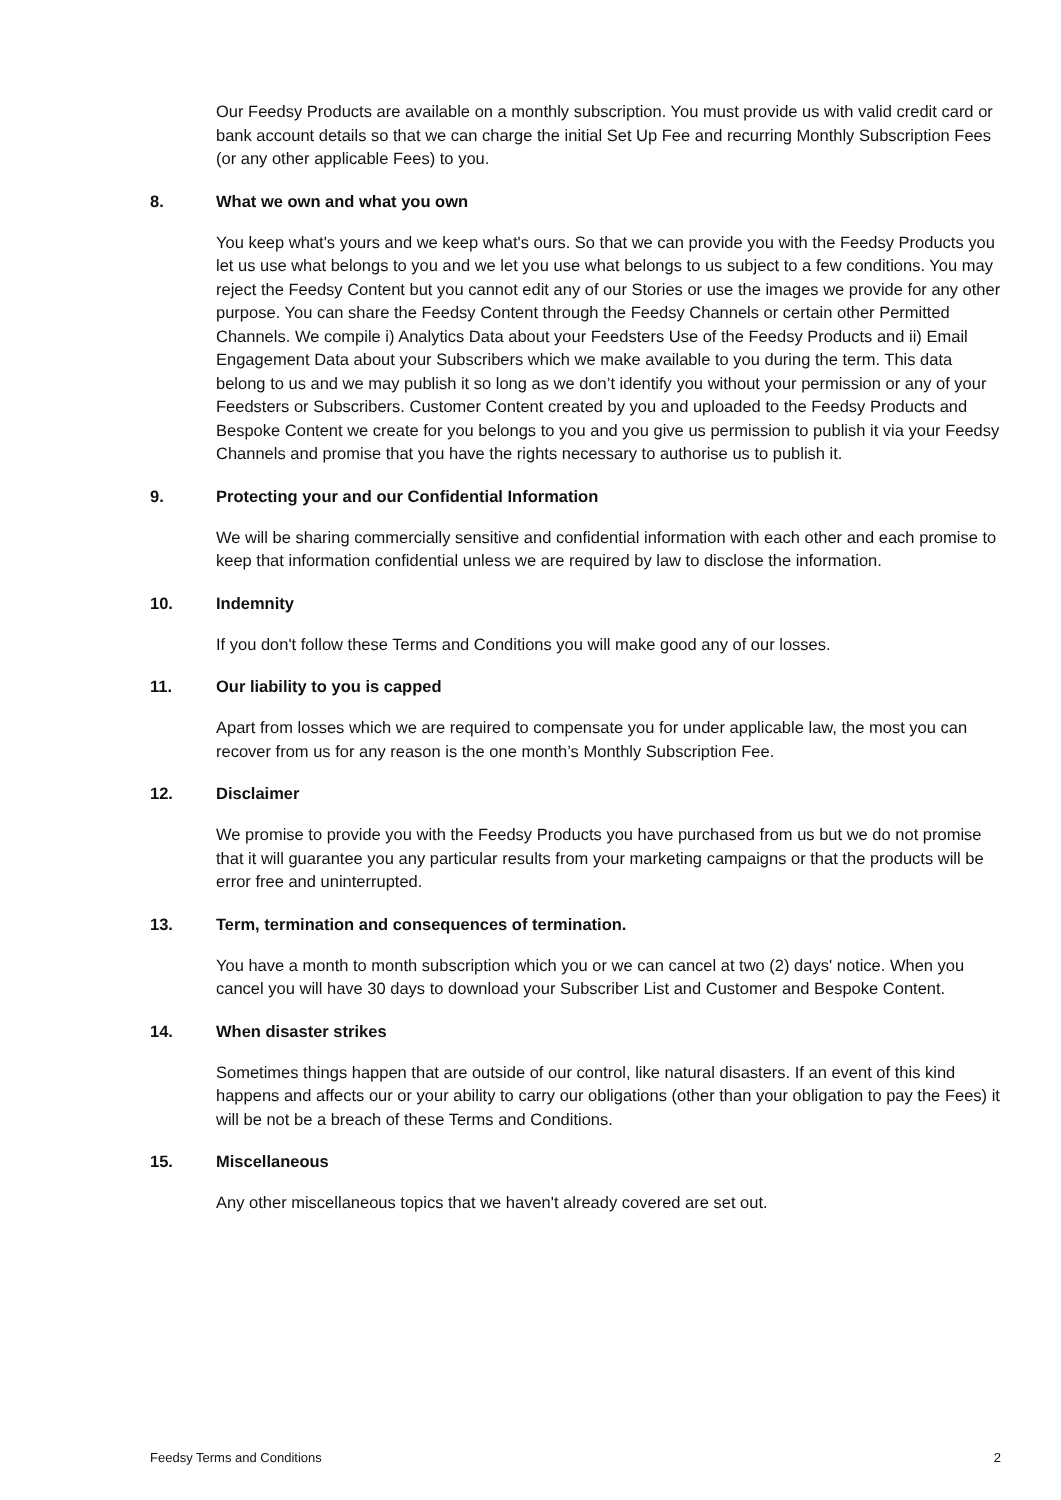Our Feedsy Products are available on a monthly subscription. You must provide us with valid credit card or bank account details so that we can charge the initial Set Up Fee and recurring Monthly Subscription Fees (or any other applicable Fees) to you.
8. What we own and what you own
You keep what's yours and we keep what's ours. So that we can provide you with the Feedsy Products you let us use what belongs to you and we let you use what belongs to us subject to a few conditions. You may reject the Feedsy Content but you cannot edit any of our Stories or use the images we provide for any other purpose. You can share the Feedsy Content through the Feedsy Channels or certain other Permitted Channels. We compile i) Analytics Data about your Feedsters Use of the Feedsy Products and ii) Email Engagement Data about your Subscribers which we make available to you during the term. This data belong to us and we may publish it so long as we don’t identify you without your permission or any of your Feedsters or Subscribers. Customer Content created by you and uploaded to the Feedsy Products and Bespoke Content we create for you belongs to you and you give us permission to publish it via your Feedsy Channels and promise that you have the rights necessary to authorise us to publish it.
9. Protecting your and our Confidential Information
We will be sharing commercially sensitive and confidential information with each other and each promise to keep that information confidential unless we are required by law to disclose the information.
10. Indemnity
If you don't follow these Terms and Conditions you will make good any of our losses.
11. Our liability to you is capped
Apart from losses which we are required to compensate you for under applicable law, the most you can recover from us for any reason is the one month’s Monthly Subscription Fee.
12. Disclaimer
We promise to provide you with the Feedsy Products you have purchased from us but we do not promise that it will guarantee you any particular results from your marketing campaigns or that the products will be error free and uninterrupted.
13. Term, termination and consequences of termination.
You have a month to month subscription which you or we can cancel at two (2) days' notice. When you cancel you will have 30 days to download your Subscriber List and Customer and Bespoke Content.
14. When disaster strikes
Sometimes things happen that are outside of our control, like natural disasters. If an event of this kind happens and affects our or your ability to carry our obligations (other than your obligation to pay the Fees) it will be not be a breach of these Terms and Conditions.
15. Miscellaneous
Any other miscellaneous topics that we haven't already covered are set out.
Feedsy Terms and Conditions 2